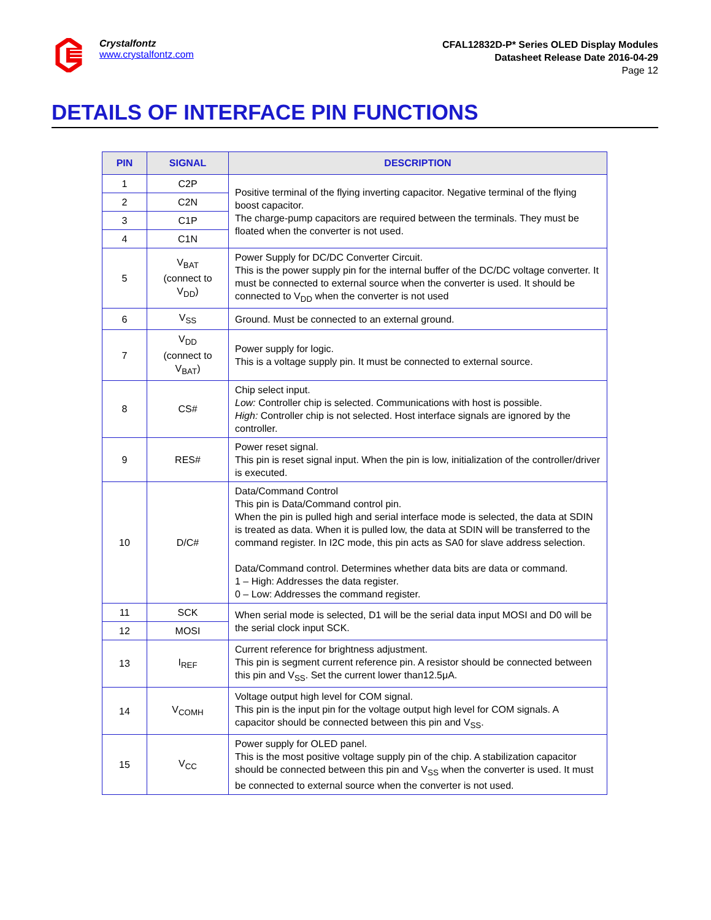Crystalfontz
www.crystalfontz.com
CFAL12832D-P* Series OLED Display Modules
Datasheet Release Date 2016-04-29
Page 12
DETAILS OF INTERFACE PIN FUNCTIONS
| PIN | SIGNAL | DESCRIPTION |
| --- | --- | --- |
| 1 | C2P | Positive terminal of the flying inverting capacitor. Negative terminal of the flying boost capacitor. The charge-pump capacitors are required between the terminals. They must be floated when the converter is not used. |
| 2 | C2N | |
| 3 | C1P | |
| 4 | C1N | |
| 5 | V<sub>BAT</sub> (connect to V<sub>DD</sub>) | Power Supply for DC/DC Converter Circuit. This is the power supply pin for the internal buffer of the DC/DC voltage converter. It must be connected to external source when the converter is used. It should be connected to V<sub>DD</sub> when the converter is not used |
| 6 | V<sub>SS</sub> | Ground. Must be connected to an external ground. |
| 7 | V<sub>DD</sub> (connect to V<sub>BAT</sub>) | Power supply for logic. This is a voltage supply pin. It must be connected to external source. |
| 8 | CS# | Chip select input. Low: Controller chip is selected. Communications with host is possible. High: Controller chip is not selected. Host interface signals are ignored by the controller. |
| 9 | RES# | Power reset signal. This pin is reset signal input. When the pin is low, initialization of the controller/driver is executed. |
| 10 | D/C# | Data/Command Control This pin is Data/Command control pin. When the pin is pulled high and serial interface mode is selected, the data at SDIN is treated as data. When it is pulled low, the data at SDIN will be transferred to the command register. In I2C mode, this pin acts as SA0 for slave address selection. Data/Command control. Determines whether data bits are data or command. 1 – High: Addresses the data register. 0 – Low: Addresses the command register. |
| 11 | SCK | When serial mode is selected, D1 will be the serial data input MOSI and D0 will be the serial clock input SCK. |
| 12 | MOSI | |
| 13 | I<sub>REF</sub> | Current reference for brightness adjustment. This pin is segment current reference pin. A resistor should be connected between this pin and V<sub>SS</sub>. Set the current lower than12.5μA. |
| 14 | V<sub>COMH</sub> | Voltage output high level for COM signal. This pin is the input pin for the voltage output high level for COM signals. A capacitor should be connected between this pin and V<sub>SS</sub>. |
| 15 | V<sub>CC</sub> | Power supply for OLED panel. This is the most positive voltage supply pin of the chip. A stabilization capacitor should be connected between this pin and V<sub>SS</sub> when the converter is used. It must be connected to external source when the converter is not used. |